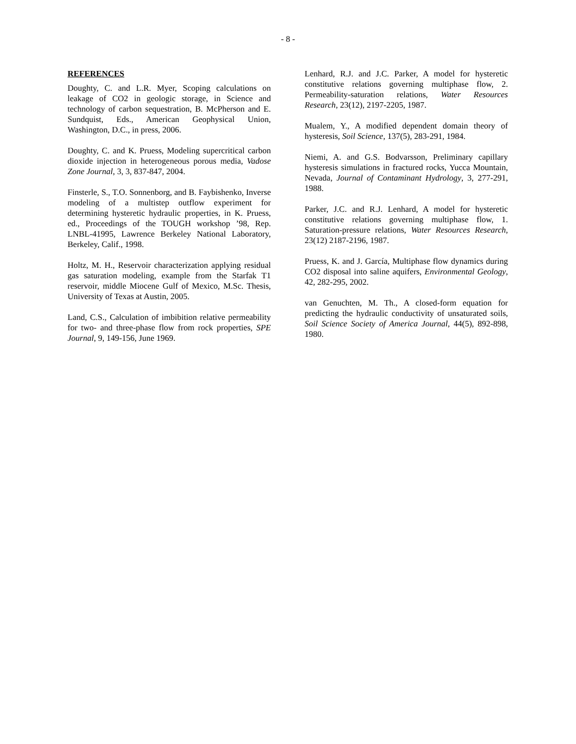- 8 -
REFERENCES
Doughty, C. and L.R. Myer, Scoping calculations on leakage of CO2 in geologic storage, in Science and technology of carbon sequestration, B. McPherson and E. Sundquist, Eds., American Geophysical Union, Washington, D.C., in press, 2006.
Doughty, C. and K. Pruess, Modeling supercritical carbon dioxide injection in heterogeneous porous media, Vadose Zone Journal, 3, 3, 837-847, 2004.
Finsterle, S., T.O. Sonnenborg, and B. Faybishenko, Inverse modeling of a multistep outflow experiment for determining hysteretic hydraulic properties, in K. Pruess, ed., Proceedings of the TOUGH workshop ’98, Rep. LNBL-41995, Lawrence Berkeley National Laboratory, Berkeley, Calif., 1998.
Holtz, M. H., Reservoir characterization applying residual gas saturation modeling, example from the Starfak T1 reservoir, middle Miocene Gulf of Mexico, M.Sc. Thesis, University of Texas at Austin, 2005.
Land, C.S., Calculation of imbibition relative permeability for two- and three-phase flow from rock properties, SPE Journal, 9, 149-156, June 1969.
Lenhard, R.J. and J.C. Parker, A model for hysteretic constitutive relations governing multiphase flow, 2. Permeability-saturation relations, Water Resources Research, 23(12), 2197-2205, 1987.
Mualem, Y., A modified dependent domain theory of hysteresis, Soil Science, 137(5), 283-291, 1984.
Niemi, A. and G.S. Bodvarsson, Preliminary capillary hysteresis simulations in fractured rocks, Yucca Mountain, Nevada, Journal of Contaminant Hydrology, 3, 277-291, 1988.
Parker, J.C. and R.J. Lenhard, A model for hysteretic constitutive relations governing multiphase flow, 1. Saturation-pressure relations, Water Resources Research, 23(12) 2187-2196, 1987.
Pruess, K. and J. García, Multiphase flow dynamics during CO2 disposal into saline aquifers, Environmental Geology, 42, 282-295, 2002.
van Genuchten, M. Th., A closed-form equation for predicting the hydraulic conductivity of unsaturated soils, Soil Science Society of America Journal, 44(5), 892-898, 1980.